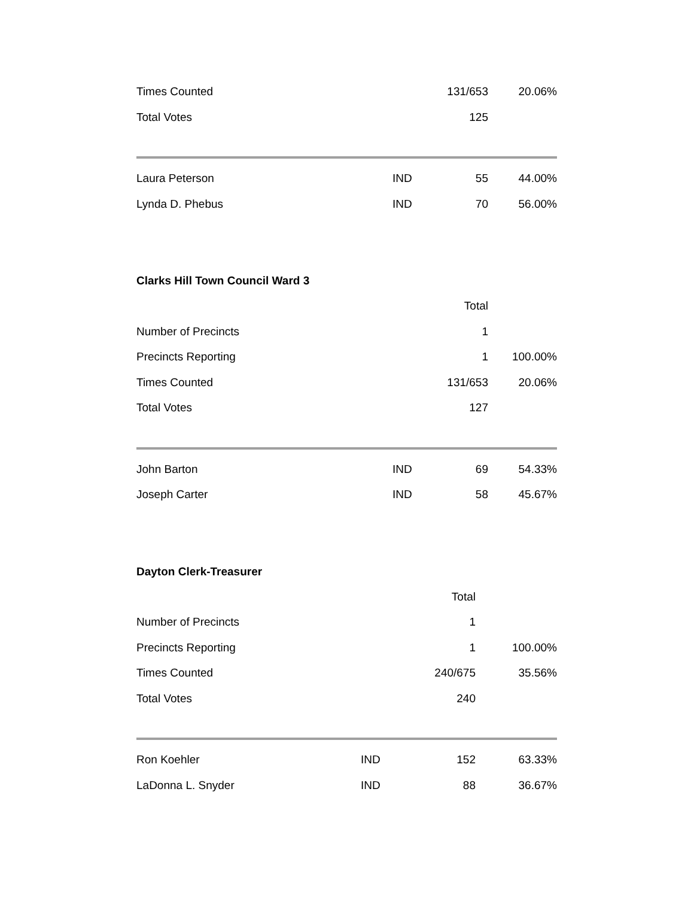| Times Counted | | 131/653 | 20.06% |
| Total Votes | | 125 | |
| Laura Peterson | IND | 55 | 44.00% |
| Lynda D. Phebus | IND | 70 | 56.00% |
Clarks Hill Town Council Ward 3
| | | Total | |
| Number of Precincts | | 1 | |
| Precincts Reporting | | 1 | 100.00% |
| Times Counted | | 131/653 | 20.06% |
| Total Votes | | 127 | |
| John Barton | IND | 69 | 54.33% |
| Joseph Carter | IND | 58 | 45.67% |
Dayton Clerk-Treasurer
| | | Total | |
| Number of Precincts | | 1 | |
| Precincts Reporting | | 1 | 100.00% |
| Times Counted | | 240/675 | 35.56% |
| Total Votes | | 240 | |
| Ron Koehler | IND | 152 | 63.33% |
| LaDonna L. Snyder | IND | 88 | 36.67% |